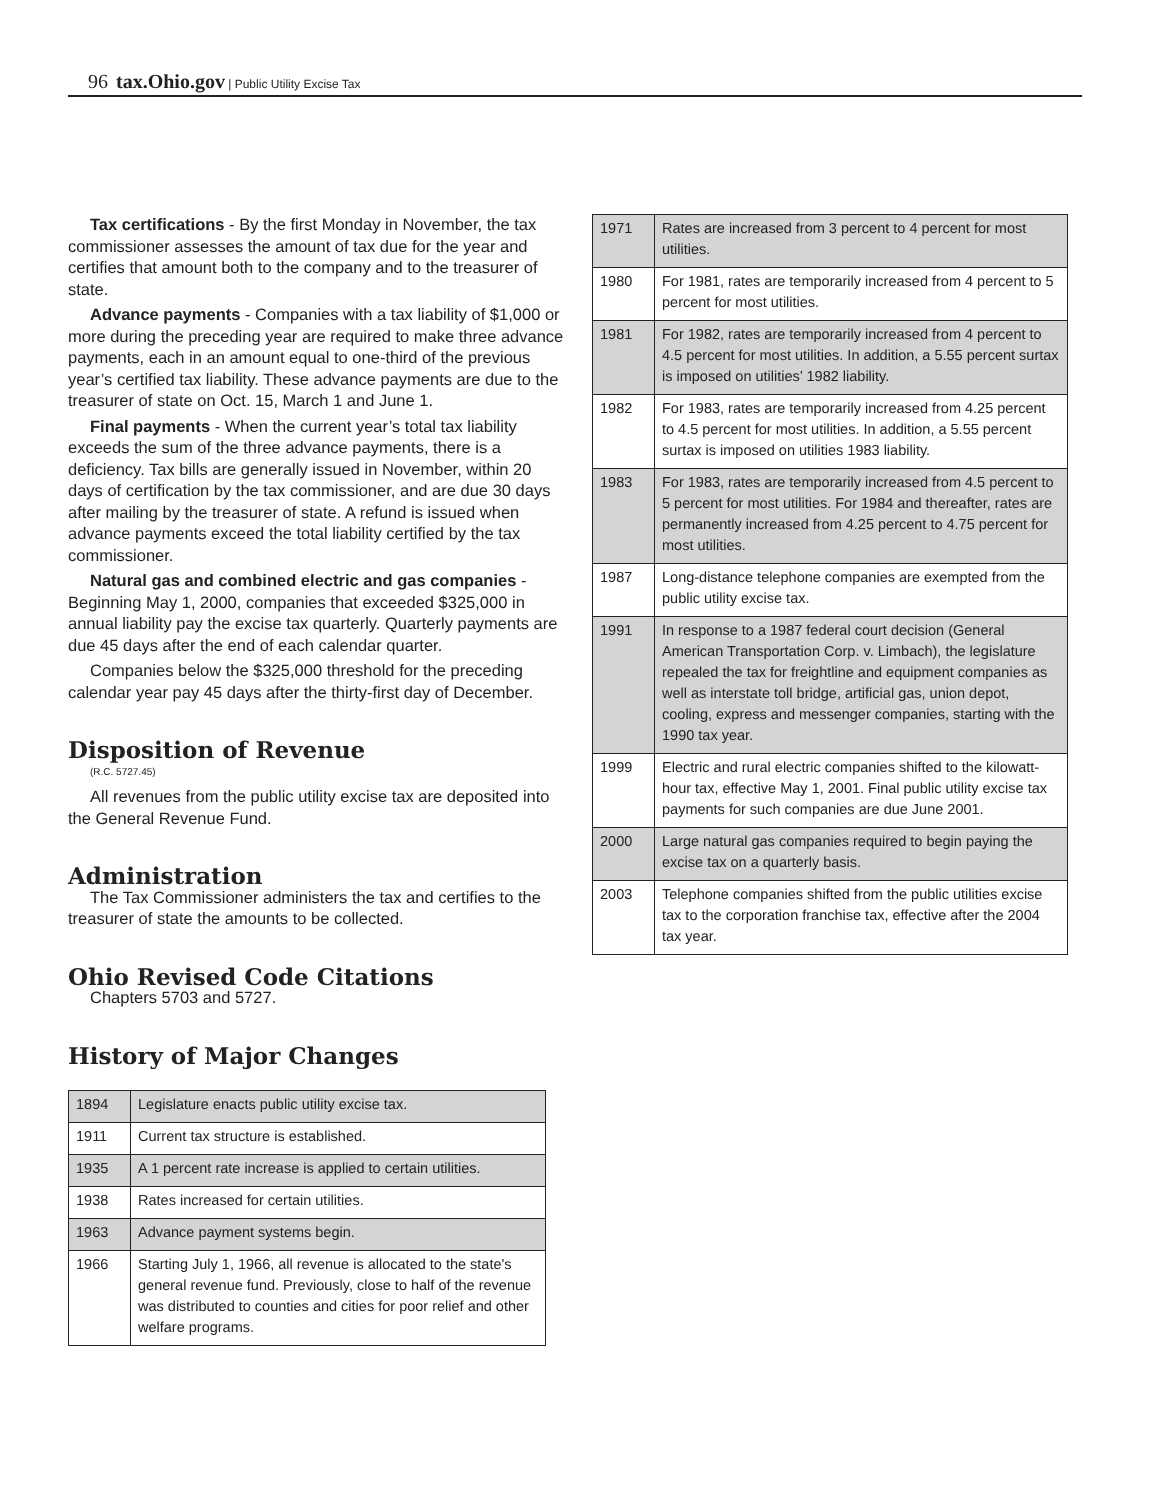96 tax.Ohio.gov | Public Utility Excise Tax
Tax certifications - By the first Monday in November, the tax commissioner assesses the amount of tax due for the year and certifies that amount both to the company and to the treasurer of state.
Advance payments - Companies with a tax liability of $1,000 or more during the preceding year are required to make three advance payments, each in an amount equal to one-third of the previous year’s certified tax liability. These advance payments are due to the treasurer of state on Oct. 15, March 1 and June 1.
Final payments - When the current year’s total tax liability exceeds the sum of the three advance payments, there is a deficiency. Tax bills are generally issued in November, within 20 days of certification by the tax commissioner, and are due 30 days after mailing by the treasurer of state. A refund is issued when advance payments exceed the total liability certified by the tax commissioner.
Natural gas and combined electric and gas companies - Beginning May 1, 2000, companies that exceeded $325,000 in annual liability pay the excise tax quarterly. Quarterly payments are due 45 days after the end of each calendar quarter.
Companies below the $325,000 threshold for the preceding calendar year pay 45 days after the thirty-first day of December.
Disposition of Revenue
(R.C. 5727.45)
All revenues from the public utility excise tax are deposited into the General Revenue Fund.
Administration
The Tax Commissioner administers the tax and certifies to the treasurer of state the amounts to be collected.
Ohio Revised Code Citations
Chapters 5703 and 5727.
History of Major Changes
| 1894 | Legislature enacts public utility excise tax. |
| 1911 | Current tax structure is established. |
| 1935 | A 1 percent rate increase is applied to certain utilities. |
| 1938 | Rates increased for certain utilities. |
| 1963 | Advance payment systems begin. |
| 1966 | Starting July 1, 1966, all revenue is allocated to the state's general revenue fund. Previously, close to half of the revenue was distributed to counties and cities for poor relief and other welfare programs. |
| 1971 | Rates are increased from 3 percent to 4 percent for most utilities. |
| 1980 | For 1981, rates are temporarily increased from 4 percent to 5 percent for most utilities. |
| 1981 | For 1982, rates are temporarily increased from 4 percent to 4.5 percent for most utilities. In addition, a 5.55 percent surtax is imposed on utilities’ 1982 liability. |
| 1982 | For 1983, rates are temporarily increased from 4.25 percent to 4.5 percent for most utilities. In addition, a 5.55 percent surtax is imposed on utilities 1983 liability. |
| 1983 | For 1983, rates are temporarily increased from 4.5 percent to 5 percent for most utilities. For 1984 and thereafter, rates are permanently increased from 4.25 percent to 4.75 percent for most utilities. |
| 1987 | Long-distance telephone companies are exempted from the public utility excise tax. |
| 1991 | In response to a 1987 federal court decision (General American Transportation Corp. v. Limbach), the legislature repealed the tax for freightline and equipment companies as well as interstate toll bridge, artificial gas, union depot, cooling, express and messenger companies, starting with the 1990 tax year. |
| 1999 | Electric and rural electric companies shifted to the kilowatt-hour tax, effective May 1, 2001. Final public utility excise tax payments for such companies are due June 2001. |
| 2000 | Large natural gas companies required to begin paying the excise tax on a quarterly basis. |
| 2003 | Telephone companies shifted from the public utilities excise tax to the corporation franchise tax, effective after the 2004 tax year. |